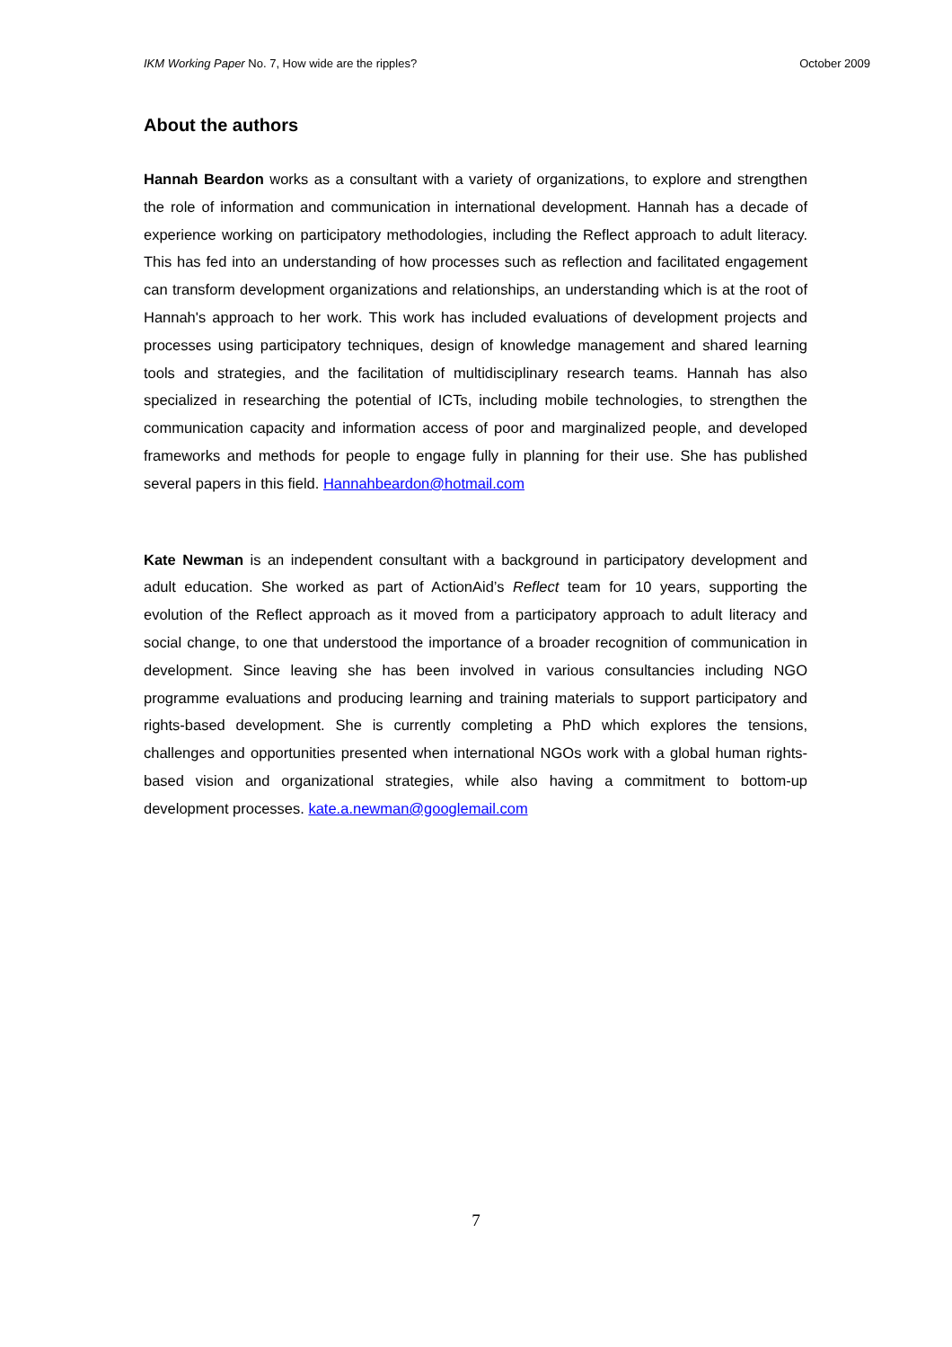IKM Working Paper No. 7, How wide are the ripples? October 2009
About the authors
Hannah Beardon works as a consultant with a variety of organizations, to explore and strengthen the role of information and communication in international development. Hannah has a decade of experience working on participatory methodologies, including the Reflect approach to adult literacy. This has fed into an understanding of how processes such as reflection and facilitated engagement can transform development organizations and relationships, an understanding which is at the root of Hannah's approach to her work. This work has included evaluations of development projects and processes using participatory techniques, design of knowledge management and shared learning tools and strategies, and the facilitation of multidisciplinary research teams. Hannah has also specialized in researching the potential of ICTs, including mobile technologies, to strengthen the communication capacity and information access of poor and marginalized people, and developed frameworks and methods for people to engage fully in planning for their use. She has published several papers in this field. Hannahbeardon@hotmail.com
Kate Newman is an independent consultant with a background in participatory development and adult education. She worked as part of ActionAid’s Reflect team for 10 years, supporting the evolution of the Reflect approach as it moved from a participatory approach to adult literacy and social change, to one that understood the importance of a broader recognition of communication in development. Since leaving she has been involved in various consultancies including NGO programme evaluations and producing learning and training materials to support participatory and rights-based development. She is currently completing a PhD which explores the tensions, challenges and opportunities presented when international NGOs work with a global human rights-based vision and organizational strategies, while also having a commitment to bottom-up development processes. kate.a.newman@googlemail.com
7